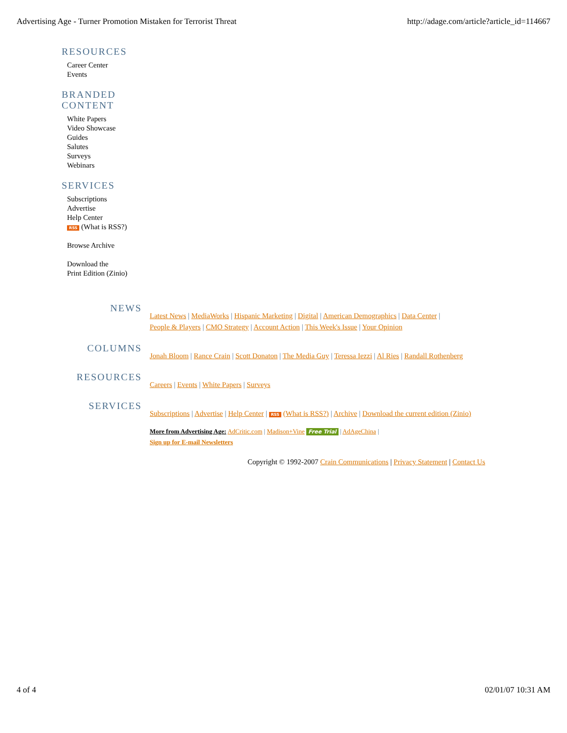Advertising Age - Turner Promotion Mistaken for Terrorist Threat http://adage.com/article?article_id=114667
RESOURCES
Career Center
Events
BRANDED
CONTENT
White Papers
Video Showcase
Guides
Salutes
Surveys
Webinars
SERVICES
Subscriptions
Advertise
Help Center
RSS (What is RSS?)
Browse Archive
Download the
Print Edition (Zinio)
NEWS
Latest News | MediaWorks | Hispanic Marketing | Digital | American Demographics | Data Center |
People & Players | CMO Strategy | Account Action | This Week's Issue | Your Opinion
COLUMNS
Jonah Bloom | Rance Crain | Scott Donaton | The Media Guy | Teressa Iezzi | Al Ries | Randall Rothenberg
RESOURCES
Careers | Events | White Papers | Surveys
SERVICES
Subscriptions | Advertise | Help Center | RSS (What is RSS?) | Archive | Download the current edition (Zinio)
More from Advertising Age: AdCritic.com | Madison+Vine Free Trial | AdAgeChina |
Sign up for E-mail Newsletters
Copyright © 1992-2007 Crain Communications | Privacy Statement | Contact Us
4 of 4 02/01/07 10:31 AM